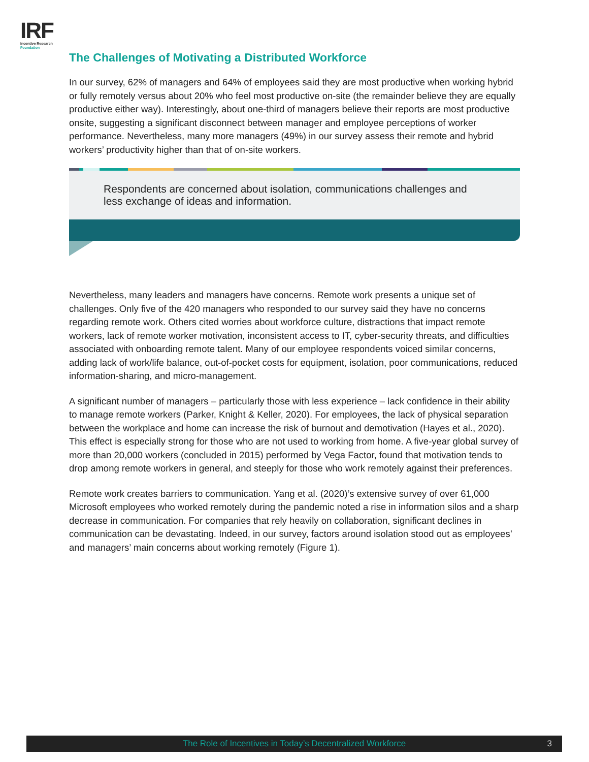IRF
Incentive Research
Foundation
The Challenges of Motivating a Distributed Workforce
In our survey, 62% of managers and 64% of employees said they are most productive when working hybrid or fully remotely versus about 20% who feel most productive on-site (the remainder believe they are equally productive either way). Interestingly, about one-third of managers believe their reports are most productive onsite, suggesting a significant disconnect between manager and employee perceptions of worker performance. Nevertheless, many more managers (49%) in our survey assess their remote and hybrid workers’ productivity higher than that of on-site workers.
Respondents are concerned about isolation, communications challenges and less exchange of ideas and information.
Nevertheless, many leaders and managers have concerns. Remote work presents a unique set of challenges. Only five of the 420 managers who responded to our survey said they have no concerns regarding remote work. Others cited worries about workforce culture, distractions that impact remote workers, lack of remote worker motivation, inconsistent access to IT, cyber-security threats, and difficulties associated with onboarding remote talent. Many of our employee respondents voiced similar concerns, adding lack of work/life balance, out-of-pocket costs for equipment, isolation, poor communications, reduced information-sharing, and micro-management.
A significant number of managers – particularly those with less experience – lack confidence in their ability to manage remote workers (Parker, Knight & Keller, 2020). For employees, the lack of physical separation between the workplace and home can increase the risk of burnout and demotivation (Hayes et al., 2020). This effect is especially strong for those who are not used to working from home. A five-year global survey of more than 20,000 workers (concluded in 2015) performed by Vega Factor, found that motivation tends to drop among remote workers in general, and steeply for those who work remotely against their preferences.
Remote work creates barriers to communication. Yang et al. (2020)’s extensive survey of over 61,000 Microsoft employees who worked remotely during the pandemic noted a rise in information silos and a sharp decrease in communication. For companies that rely heavily on collaboration, significant declines in communication can be devastating. Indeed, in our survey, factors around isolation stood out as employees’ and managers’ main concerns about working remotely (Figure 1).
The Role of Incentives in Today’s Decentralized Workforce 3